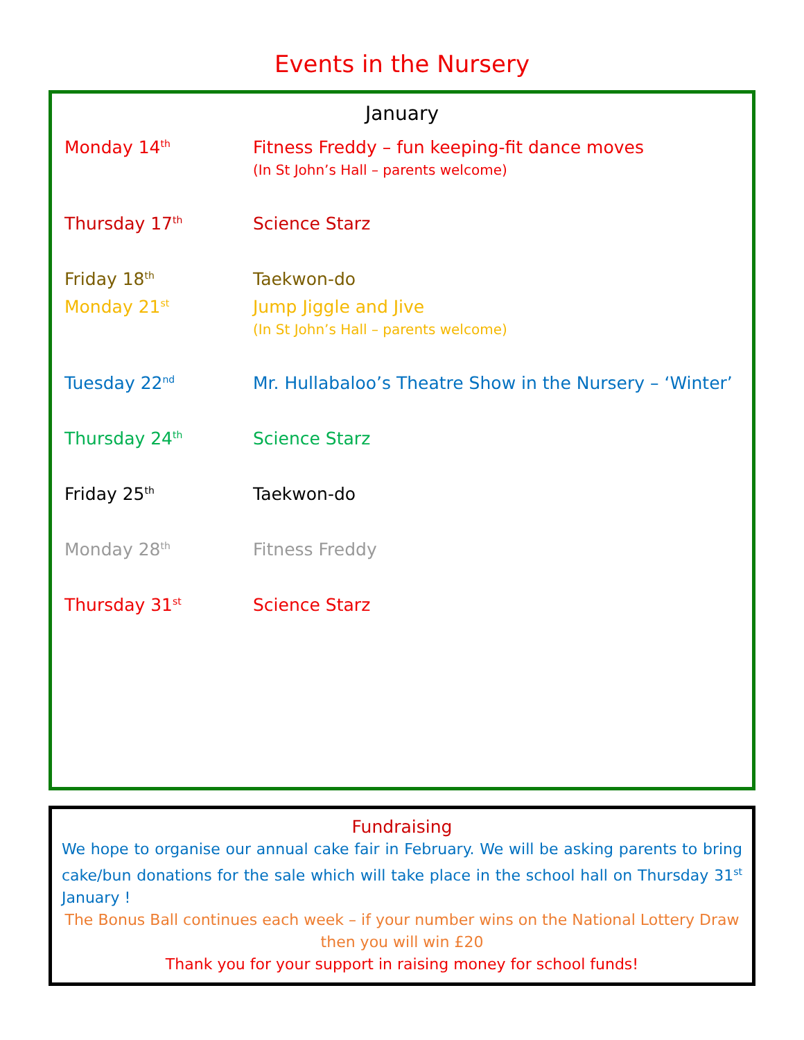Events in the Nursery
January
Monday 14<sup>th</sup>
Fitness Freddy – fun keeping-fit dance moves
(In St John’s Hall – parents welcome)
Thursday 17<sup>th</sup>
Science Starz
Friday 18<sup>th</sup>
Taekwon-do
Monday 21<sup>st</sup>
Jump Jiggle and Jive
(In St John’s Hall – parents welcome)
Tuesday 22<sup>nd</sup>
Mr. Hullabaloo’s Theatre Show in the Nursery – ‘Winter’
Thursday 24<sup>th</sup>
Science Starz
Friday 25<sup>th</sup>
Taekwon-do
Monday 28<sup>th</sup>
Fitness Freddy
Thursday 31<sup>st</sup>
Science Starz
Fundraising
We hope to organise our annual cake fair in February. We will be asking parents to bring cake/bun donations for the sale which will take place in the school hall on Thursday 31<sup>st</sup> January !
The Bonus Ball continues each week – if your number wins on the National Lottery Draw then you will win £20
Thank you for your support in raising money for school funds!